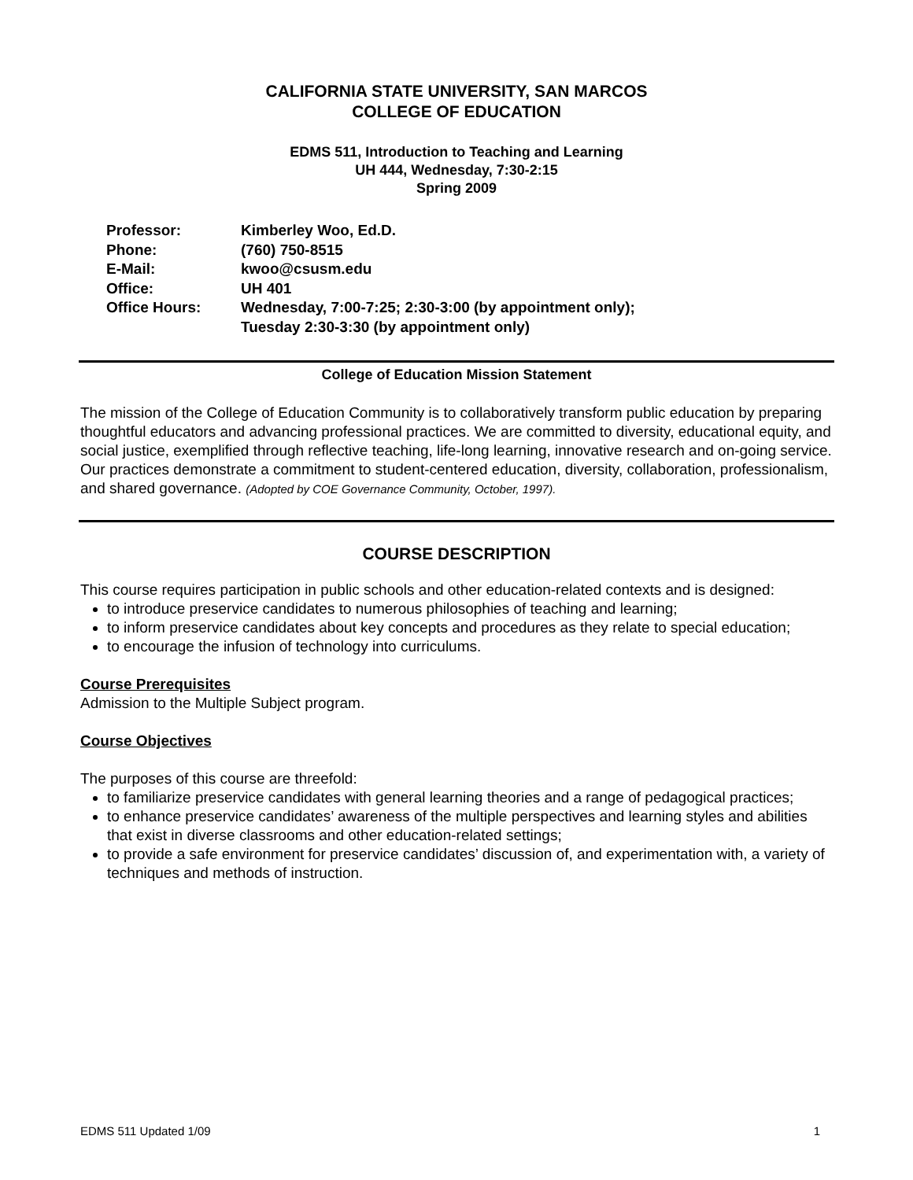CALIFORNIA STATE UNIVERSITY, SAN MARCOS
COLLEGE OF EDUCATION
EDMS 511, Introduction to Teaching and Learning
UH 444, Wednesday, 7:30-2:15
Spring 2009
| Professor: | Kimberley Woo, Ed.D. |
| Phone: | (760) 750-8515 |
| E-Mail: | kwoo@csusm.edu |
| Office: | UH 401 |
| Office Hours: | Wednesday, 7:00-7:25; 2:30-3:00 (by appointment only); Tuesday 2:30-3:30 (by appointment only) |
College of Education Mission Statement
The mission of the College of Education Community is to collaboratively transform public education by preparing thoughtful educators and advancing professional practices. We are committed to diversity, educational equity, and social justice, exemplified through reflective teaching, life-long learning, innovative research and on-going service. Our practices demonstrate a commitment to student-centered education, diversity, collaboration, professionalism, and shared governance. (Adopted by COE Governance Community, October, 1997).
COURSE DESCRIPTION
This course requires participation in public schools and other education-related contexts and is designed:
to introduce preservice candidates to numerous philosophies of teaching and learning;
to inform preservice candidates about key concepts and procedures as they relate to special education;
to encourage the infusion of technology into curriculums.
Course Prerequisites
Admission to the Multiple Subject program.
Course Objectives
The purposes of this course are threefold:
to familiarize preservice candidates with general learning theories and a range of pedagogical practices;
to enhance preservice candidates’ awareness of the multiple perspectives and learning styles and abilities that exist in diverse classrooms and other education-related settings;
to provide a safe environment for preservice candidates’ discussion of, and experimentation with, a variety of techniques and methods of instruction.
EDMS 511 Updated 1/09 1